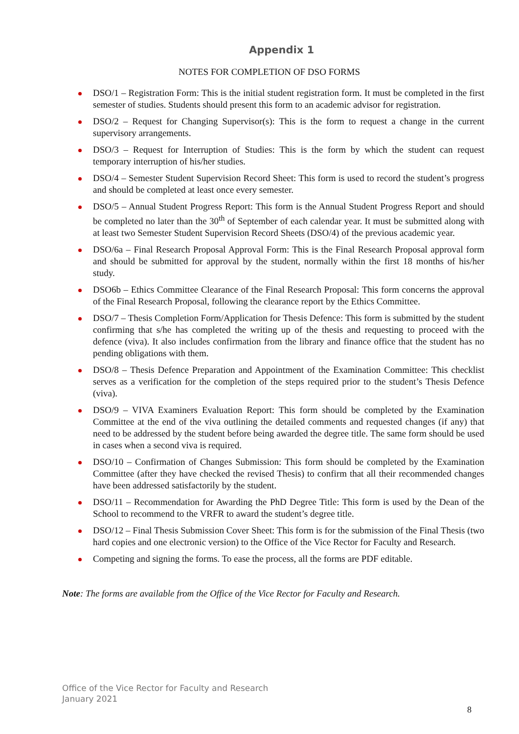Appendix 1
NOTES FOR COMPLETION OF DSO FORMS
DSO/1 – Registration Form: This is the initial student registration form. It must be completed in the first semester of studies. Students should present this form to an academic advisor for registration.
DSO/2 – Request for Changing Supervisor(s): This is the form to request a change in the current supervisory arrangements.
DSO/3 – Request for Interruption of Studies: This is the form by which the student can request temporary interruption of his/her studies.
DSO/4 – Semester Student Supervision Record Sheet: This form is used to record the student’s progress and should be completed at least once every semester.
DSO/5 – Annual Student Progress Report: This form is the Annual Student Progress Report and should be completed no later than the 30<sup>th</sup> of September of each calendar year. It must be submitted along with at least two Semester Student Supervision Record Sheets (DSO/4) of the previous academic year.
DSO/6a – Final Research Proposal Approval Form: This is the Final Research Proposal approval form and should be submitted for approval by the student, normally within the first 18 months of his/her study.
DSO6b – Ethics Committee Clearance of the Final Research Proposal: This form concerns the approval of the Final Research Proposal, following the clearance report by the Ethics Committee.
DSO/7 – Thesis Completion Form/Application for Thesis Defence: This form is submitted by the student confirming that s/he has completed the writing up of the thesis and requesting to proceed with the defence (viva). It also includes confirmation from the library and finance office that the student has no pending obligations with them.
DSO/8 – Thesis Defence Preparation and Appointment of the Examination Committee: This checklist serves as a verification for the completion of the steps required prior to the student’s Thesis Defence (viva).
DSO/9 – VIVA Examiners Evaluation Report: This form should be completed by the Examination Committee at the end of the viva outlining the detailed comments and requested changes (if any) that need to be addressed by the student before being awarded the degree title. The same form should be used in cases when a second viva is required.
DSO/10 – Confirmation of Changes Submission: This form should be completed by the Examination Committee (after they have checked the revised Thesis) to confirm that all their recommended changes have been addressed satisfactorily by the student.
DSO/11 – Recommendation for Awarding the PhD Degree Title: This form is used by the Dean of the School to recommend to the VRFR to award the student’s degree title.
DSO/12 – Final Thesis Submission Cover Sheet: This form is for the submission of the Final Thesis (two hard copies and one electronic version) to the Office of the Vice Rector for Faculty and Research.
Competing and signing the forms. To ease the process, all the forms are PDF editable.
Note: The forms are available from the Office of the Vice Rector for Faculty and Research.
Office of the Vice Rector for Faculty and Research
January 2021
8